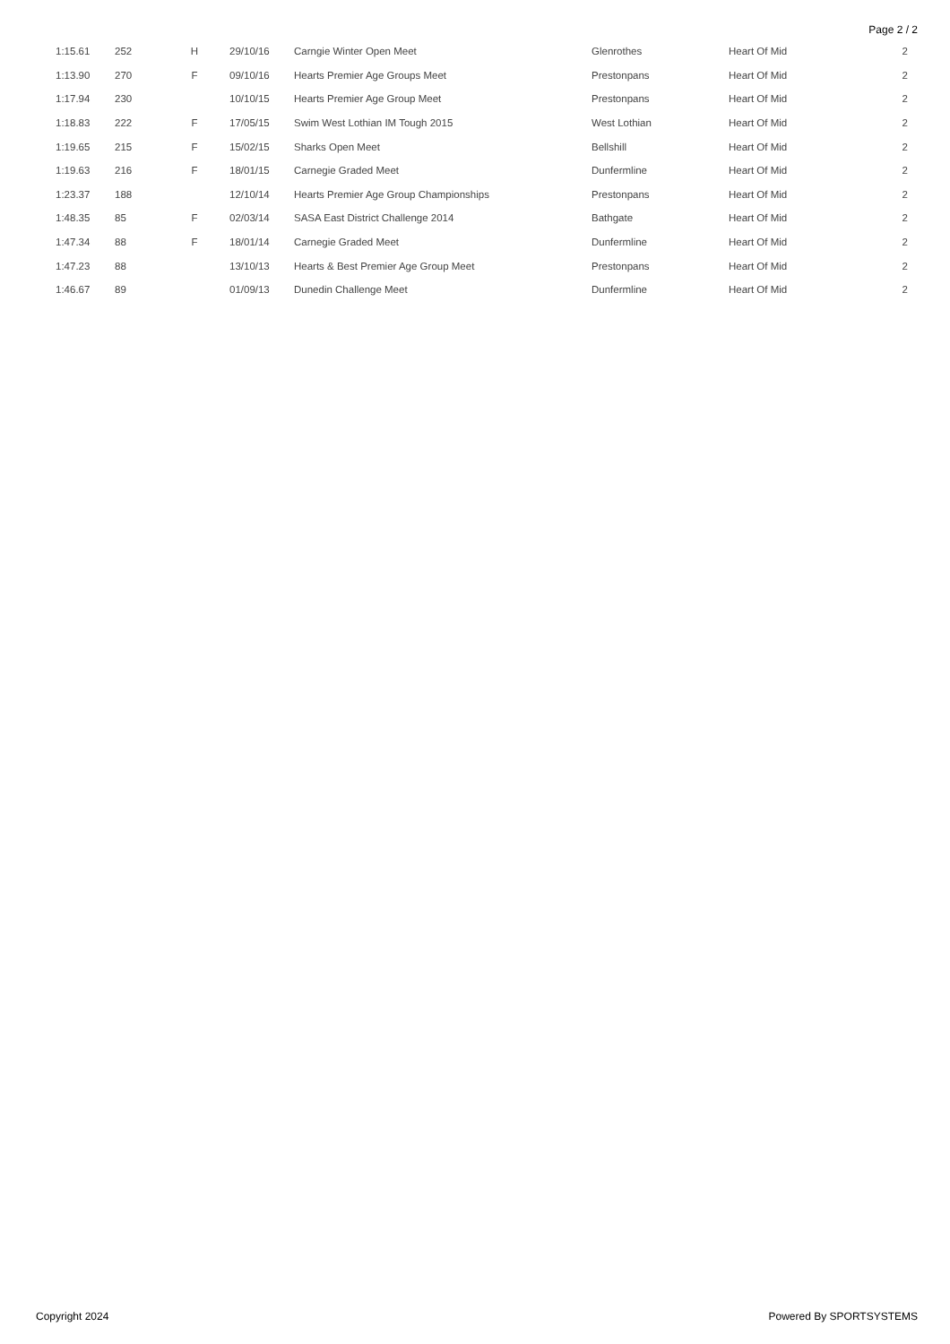Page 2 / 2
| 1:15.61 | 252 | H | 29/10/16 | Carngie Winter Open Meet | Glenrothes | Heart Of Mid | 2 |
| 1:13.90 | 270 | F | 09/10/16 | Hearts Premier Age Groups Meet | Prestonpans | Heart Of Mid | 2 |
| 1:17.94 | 230 | | 10/10/15 | Hearts Premier Age Group Meet | Prestonpans | Heart Of Mid | 2 |
| 1:18.83 | 222 | F | 17/05/15 | Swim West Lothian IM Tough 2015 | West Lothian | Heart Of Mid | 2 |
| 1:19.65 | 215 | F | 15/02/15 | Sharks Open Meet | Bellshill | Heart Of Mid | 2 |
| 1:19.63 | 216 | F | 18/01/15 | Carnegie Graded Meet | Dunfermline | Heart Of Mid | 2 |
| 1:23.37 | 188 | | 12/10/14 | Hearts Premier Age Group Championships | Prestonpans | Heart Of Mid | 2 |
| 1:48.35 | 85 | F | 02/03/14 | SASA East District Challenge 2014 | Bathgate | Heart Of Mid | 2 |
| 1:47.34 | 88 | F | 18/01/14 | Carnegie Graded Meet | Dunfermline | Heart Of Mid | 2 |
| 1:47.23 | 88 | | 13/10/13 | Hearts & Best Premier Age Group Meet | Prestonpans | Heart Of Mid | 2 |
| 1:46.67 | 89 | | 01/09/13 | Dunedin Challenge Meet | Dunfermline | Heart Of Mid | 2 |
Copyright 2024 Powered By SPORTSYSTEMS